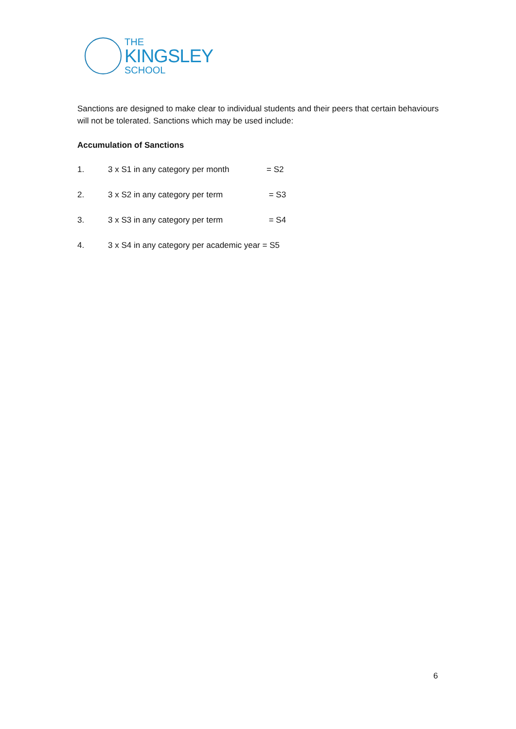THE
KINGSLEY
SCHOOL
Sanctions are designed to make clear to individual students and their peers that certain behaviours will not be tolerated. Sanctions which may be used include:
Accumulation of Sanctions
1. 3 x S1 in any category per month = S2
2. 3 x S2 in any category per term = S3
3. 3 x S3 in any category per term = S4
4. 3 x S4 in any category per academic year = S5
6